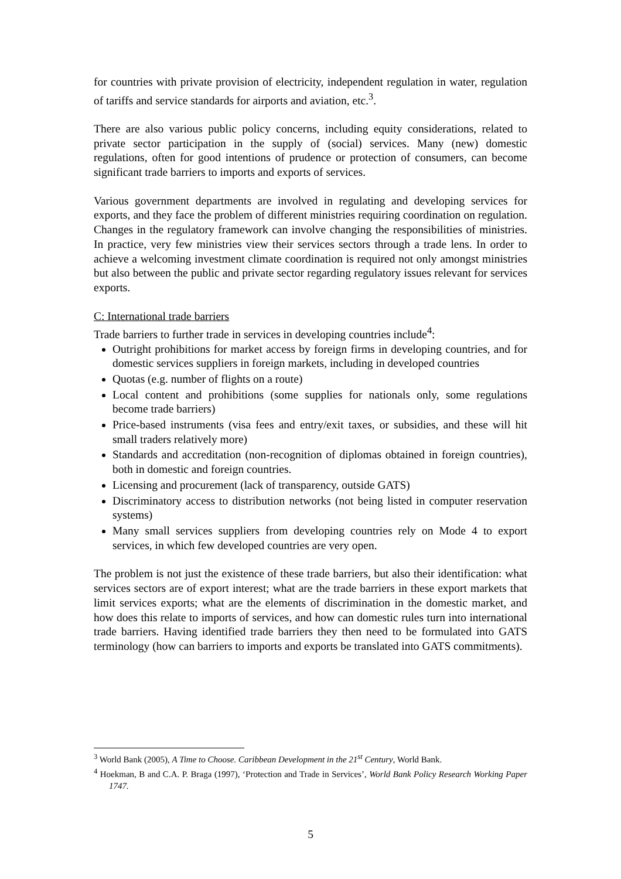for countries with private provision of electricity, independent regulation in water, regulation of tariffs and service standards for airports and aviation, etc.<sup>3</sup>.
There are also various public policy concerns, including equity considerations, related to private sector participation in the supply of (social) services. Many (new) domestic regulations, often for good intentions of prudence or protection of consumers, can become significant trade barriers to imports and exports of services.
Various government departments are involved in regulating and developing services for exports, and they face the problem of different ministries requiring coordination on regulation. Changes in the regulatory framework can involve changing the responsibilities of ministries. In practice, very few ministries view their services sectors through a trade lens. In order to achieve a welcoming investment climate coordination is required not only amongst ministries but also between the public and private sector regarding regulatory issues relevant for services exports.
C: International trade barriers
Trade barriers to further trade in services in developing countries include<sup>4</sup>:
Outright prohibitions for market access by foreign firms in developing countries, and for domestic services suppliers in foreign markets, including in developed countries
Quotas (e.g. number of flights on a route)
Local content and prohibitions (some supplies for nationals only, some regulations become trade barriers)
Price-based instruments (visa fees and entry/exit taxes, or subsidies, and these will hit small traders relatively more)
Standards and accreditation (non-recognition of diplomas obtained in foreign countries), both in domestic and foreign countries.
Licensing and procurement (lack of transparency, outside GATS)
Discriminatory access to distribution networks (not being listed in computer reservation systems)
Many small services suppliers from developing countries rely on Mode 4 to export services, in which few developed countries are very open.
The problem is not just the existence of these trade barriers, but also their identification: what services sectors are of export interest; what are the trade barriers in these export markets that limit services exports; what are the elements of discrimination in the domestic market, and how does this relate to imports of services, and how can domestic rules turn into international trade barriers. Having identified trade barriers they then need to be formulated into GATS terminology (how can barriers to imports and exports be translated into GATS commitments).
<sup>3</sup> World Bank (2005), A Time to Choose. Caribbean Development in the 21<sup>st</sup> Century, World Bank.
<sup>4</sup> Hoekman, B and C.A. P. Braga (1997), ‘Protection and Trade in Services’, World Bank Policy Research Working Paper 1747.
5